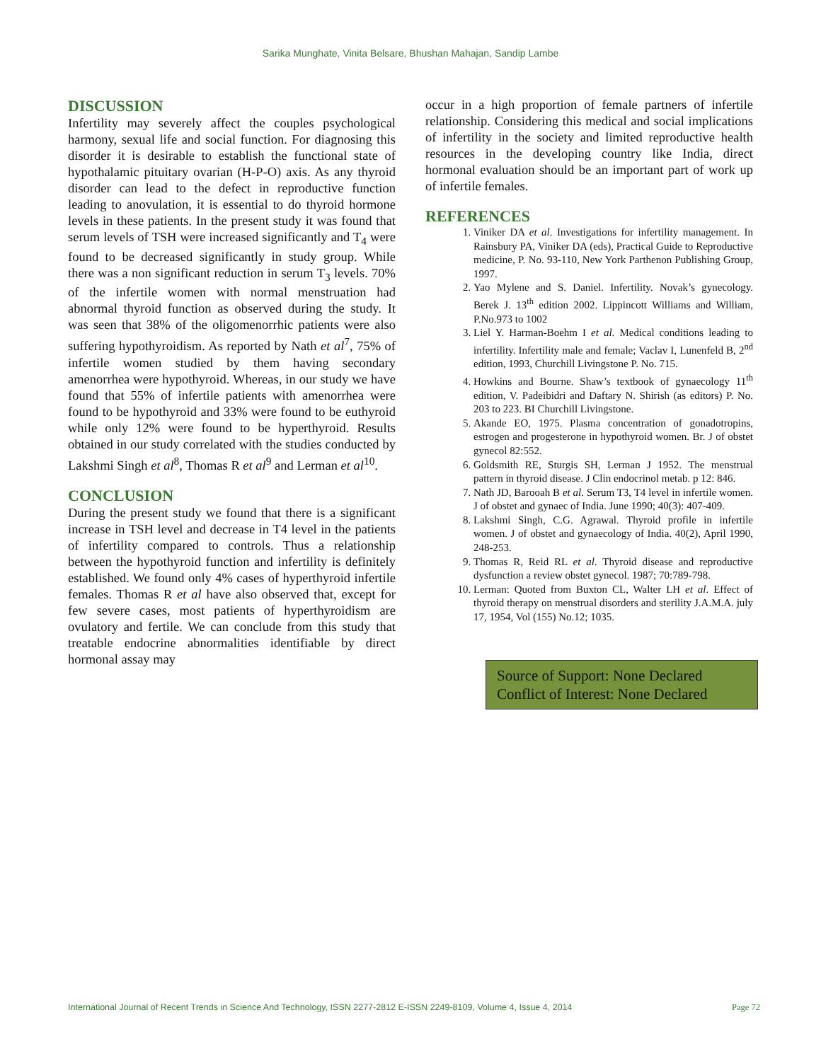Sarika Munghate, Vinita Belsare, Bhushan Mahajan, Sandip Lambe
DISCUSSION
Infertility may severely affect the couples psychological harmony, sexual life and social function. For diagnosing this disorder it is desirable to establish the functional state of hypothalamic pituitary ovarian (H-P-O) axis. As any thyroid disorder can lead to the defect in reproductive function leading to anovulation, it is essential to do thyroid hormone levels in these patients. In the present study it was found that serum levels of TSH were increased significantly and T<sub>4</sub> were found to be decreased significantly in study group. While there was a non significant reduction in serum T<sub>3</sub> levels. 70% of the infertile women with normal menstruation had abnormal thyroid function as observed during the study. It was seen that 38% of the oligomenorrhic patients were also suffering hypothyroidism. As reported by Nath et al<sup>7</sup>, 75% of infertile women studied by them having secondary amenorrhea were hypothyroid. Whereas, in our study we have found that 55% of infertile patients with amenorrhea were found to be hypothyroid and 33% were found to be euthyroid while only 12% were found to be hyperthyroid. Results obtained in our study correlated with the studies conducted by Lakshmi Singh et al<sup>8</sup>, Thomas R et al<sup>9</sup> and Lerman et al<sup>10</sup>.
CONCLUSION
During the present study we found that there is a significant increase in TSH level and decrease in T4 level in the patients of infertility compared to controls. Thus a relationship between the hypothyroid function and infertility is definitely established. We found only 4% cases of hyperthyroid infertile females. Thomas R et al have also observed that, except for few severe cases, most patients of hyperthyroidism are ovulatory and fertile. We can conclude from this study that treatable endocrine abnormalities identifiable by direct hormonal assay may
occur in a high proportion of female partners of infertile relationship. Considering this medical and social implications of infertility in the society and limited reproductive health resources in the developing country like India, direct hormonal evaluation should be an important part of work up of infertile females.
REFERENCES
1. Viniker DA et al. Investigations for infertility management. In Rainsbury PA, Viniker DA (eds), Practical Guide to Reproductive medicine, P. No. 93-110, New York Parthenon Publishing Group, 1997.
2. Yao Mylene and S. Daniel. Infertility. Novak’s gynecology. Berek J. 13<sup>th</sup> edition 2002. Lippincott Williams and William, P.No.973 to 1002
3. Liel Y. Harman-Boehm I et al. Medical conditions leading to infertility. Infertility male and female; Vaclav I, Lunenfeld B, 2<sup>nd</sup> edition, 1993, Churchill Livingstone P. No. 715.
4. Howkins and Bourne. Shaw’s textbook of gynaecology 11<sup>th</sup> edition, V. Padeibidri and Daftary N. Shirish (as editors) P. No. 203 to 223. BI Churchill Livingstone.
5. Akande EO, 1975. Plasma concentration of gonadotropins, estrogen and progesterone in hypothyroid women. Br. J of obstet gynecol 82:552.
6. Goldsmith RE, Sturgis SH, Lerman J 1952. The menstrual pattern in thyroid disease. J Clin endocrinol metab. p 12: 846.
7. Nath JD, Barooah B et al. Serum T3, T4 level in infertile women. J of obstet and gynaec of India. June 1990; 40(3): 407-409.
8. Lakshmi Singh, C.G. Agrawal. Thyroid profile in infertile women. J of obstet and gynaecology of India. 40(2), April 1990, 248-253.
9. Thomas R, Reid RL et al. Thyroid disease and reproductive dysfunction a review obstet gynecol. 1987; 70:789-798.
10. Lerman: Quoted from Buxton CL, Walter LH et al. Effect of thyroid therapy on menstrual disorders and sterility J.A.M.A. july 17, 1954, Vol (155) No.12; 1035.
Source of Support: None Declared
Conflict of Interest: None Declared
International Journal of Recent Trends in Science And Technology, ISSN 2277-2812 E-ISSN 2249-8109, Volume 4, Issue 4, 2014 Page 72